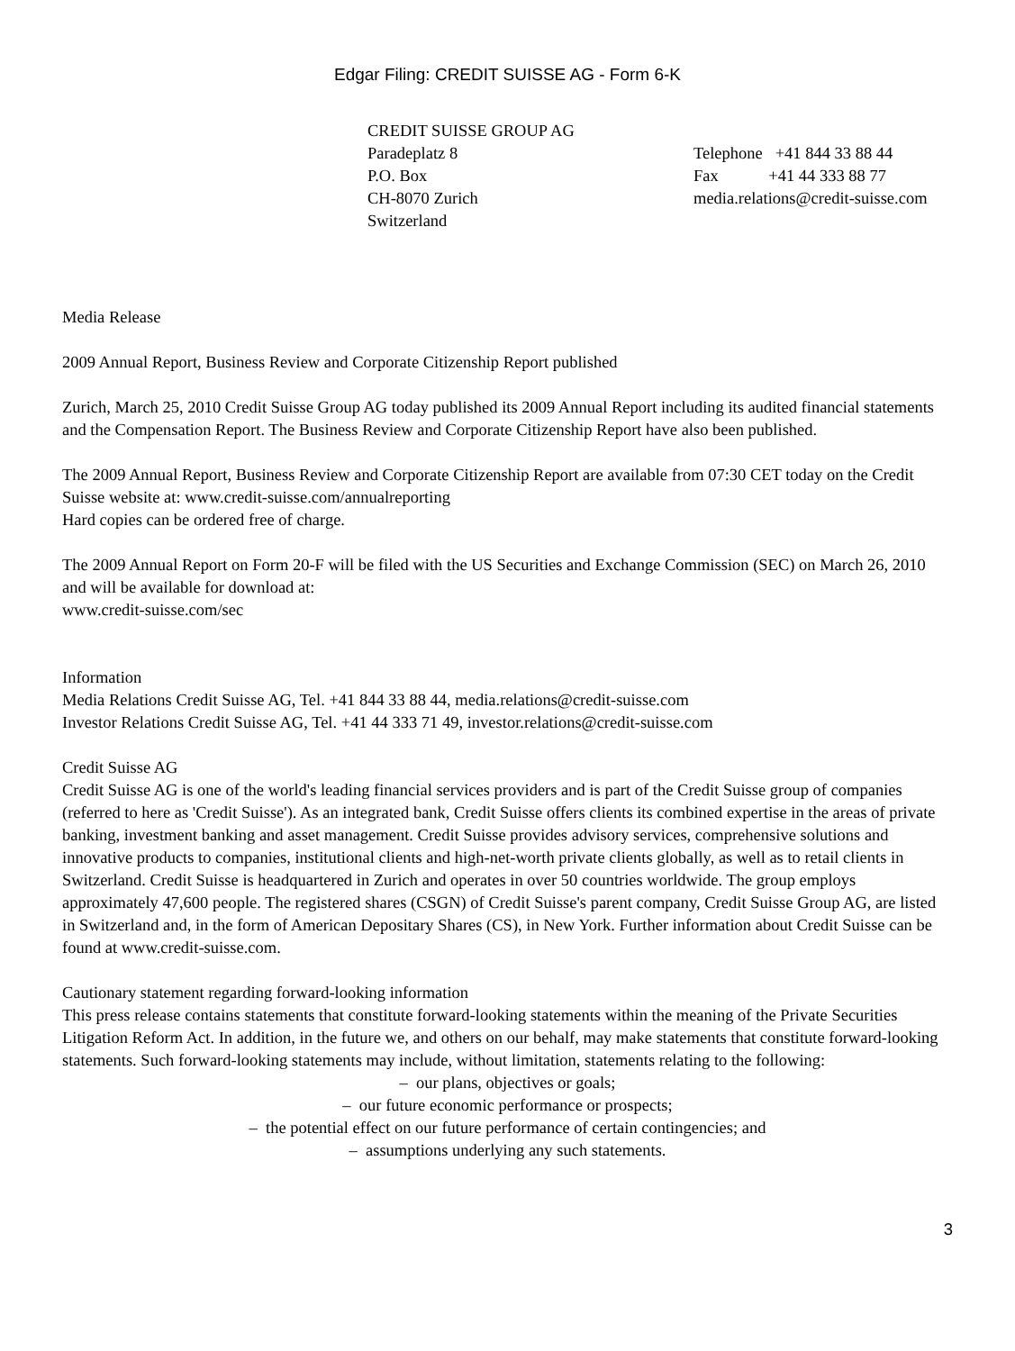Edgar Filing: CREDIT SUISSE AG - Form 6-K
CREDIT SUISSE GROUP AG
Paradeplatz 8
P.O. Box
CH-8070 Zurich
Switzerland
Telephone +41 844 33 88 44
Fax +41 44 333 88 77
media.relations@credit-suisse.com
Media Release
2009 Annual Report, Business Review and Corporate Citizenship Report published
Zurich, March 25, 2010 Credit Suisse Group AG today published its 2009 Annual Report including its audited financial statements and the Compensation Report. The Business Review and Corporate Citizenship Report have also been published.
The 2009 Annual Report, Business Review and Corporate Citizenship Report are available from 07:30 CET today on the Credit Suisse website at: www.credit-suisse.com/annualreporting
Hard copies can be ordered free of charge.
The 2009 Annual Report on Form 20-F will be filed with the US Securities and Exchange Commission (SEC) on March 26, 2010 and will be available for download at:
www.credit-suisse.com/sec
Information
Media Relations Credit Suisse AG, Tel. +41 844 33 88 44, media.relations@credit-suisse.com
Investor Relations Credit Suisse AG, Tel. +41 44 333 71 49, investor.relations@credit-suisse.com
Credit Suisse AG
Credit Suisse AG is one of the world's leading financial services providers and is part of the Credit Suisse group of companies (referred to here as 'Credit Suisse'). As an integrated bank, Credit Suisse offers clients its combined expertise in the areas of private banking, investment banking and asset management. Credit Suisse provides advisory services, comprehensive solutions and innovative products to companies, institutional clients and high-net-worth private clients globally, as well as to retail clients in Switzerland. Credit Suisse is headquartered in Zurich and operates in over 50 countries worldwide. The group employs approximately 47,600 people. The registered shares (CSGN) of Credit Suisse's parent company, Credit Suisse Group AG, are listed in Switzerland and, in the form of American Depositary Shares (CS), in New York. Further information about Credit Suisse can be found at www.credit-suisse.com.
Cautionary statement regarding forward-looking information
This press release contains statements that constitute forward-looking statements within the meaning of the Private Securities Litigation Reform Act. In addition, in the future we, and others on our behalf, may make statements that constitute forward-looking statements. Such forward-looking statements may include, without limitation, statements relating to the following:
– our plans, objectives or goals;
– our future economic performance or prospects;
– the potential effect on our future performance of certain contingencies; and
– assumptions underlying any such statements.
3